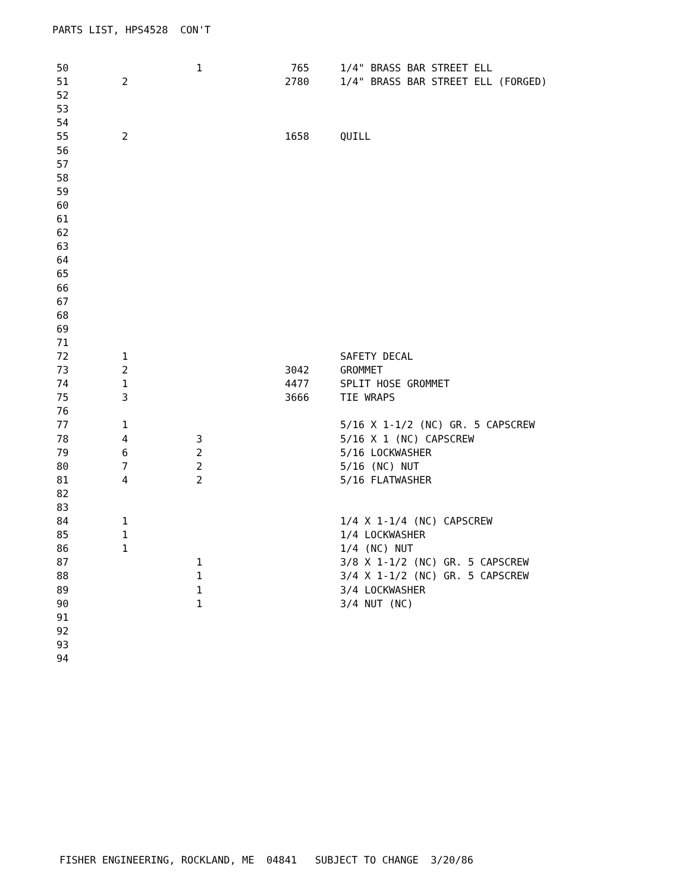PARTS LIST, HPS4528 CON'T
| 50 | | 1 | 765 | 1/4" BRASS BAR STREET ELL |
| 51 | 2 | | 2780 | 1/4" BRASS BAR STREET ELL (FORGED) |
| 52 | | | | |
| 53 | | | | |
| 54 | | | | |
| 55 | 2 | | 1658 | QUILL |
| 56 | | | | |
| 57 | | | | |
| 58 | | | | |
| 59 | | | | |
| 60 | | | | |
| 61 | | | | |
| 62 | | | | |
| 63 | | | | |
| 64 | | | | |
| 65 | | | | |
| 66 | | | | |
| 67 | | | | |
| 68 | | | | |
| 69 | | | | |
| 71 | | | | |
| 72 | 1 | | | SAFETY DECAL |
| 73 | 2 | | 3042 | GROMMET |
| 74 | 1 | | 4477 | SPLIT HOSE GROMMET |
| 75 | 3 | | 3666 | TIE WRAPS |
| 76 | | | | |
| 77 | 1 | | | 5/16 X 1-1/2 (NC) GR. 5 CAPSCREW |
| 78 | 4 | 3 | | 5/16 X 1 (NC) CAPSCREW |
| 79 | 6 | 2 | | 5/16 LOCKWASHER |
| 80 | 7 | 2 | | 5/16 (NC) NUT |
| 81 | 4 | 2 | | 5/16 FLATWASHER |
| 82 | | | | |
| 83 | | | | |
| 84 | 1 | | | 1/4 X 1-1/4 (NC) CAPSCREW |
| 85 | 1 | | | 1/4 LOCKWASHER |
| 86 | 1 | | | 1/4 (NC) NUT |
| 87 | | 1 | | 3/8 X 1-1/2 (NC) GR. 5 CAPSCREW |
| 88 | | 1 | | 3/4 X 1-1/2 (NC) GR. 5 CAPSCREW |
| 89 | | 1 | | 3/4 LOCKWASHER |
| 90 | | 1 | | 3/4 NUT (NC) |
| 91 | | | | |
| 92 | | | | |
| 93 | | | | |
| 94 | | | | |
FISHER ENGINEERING, ROCKLAND, ME 04841 SUBJECT TO CHANGE 3/20/86